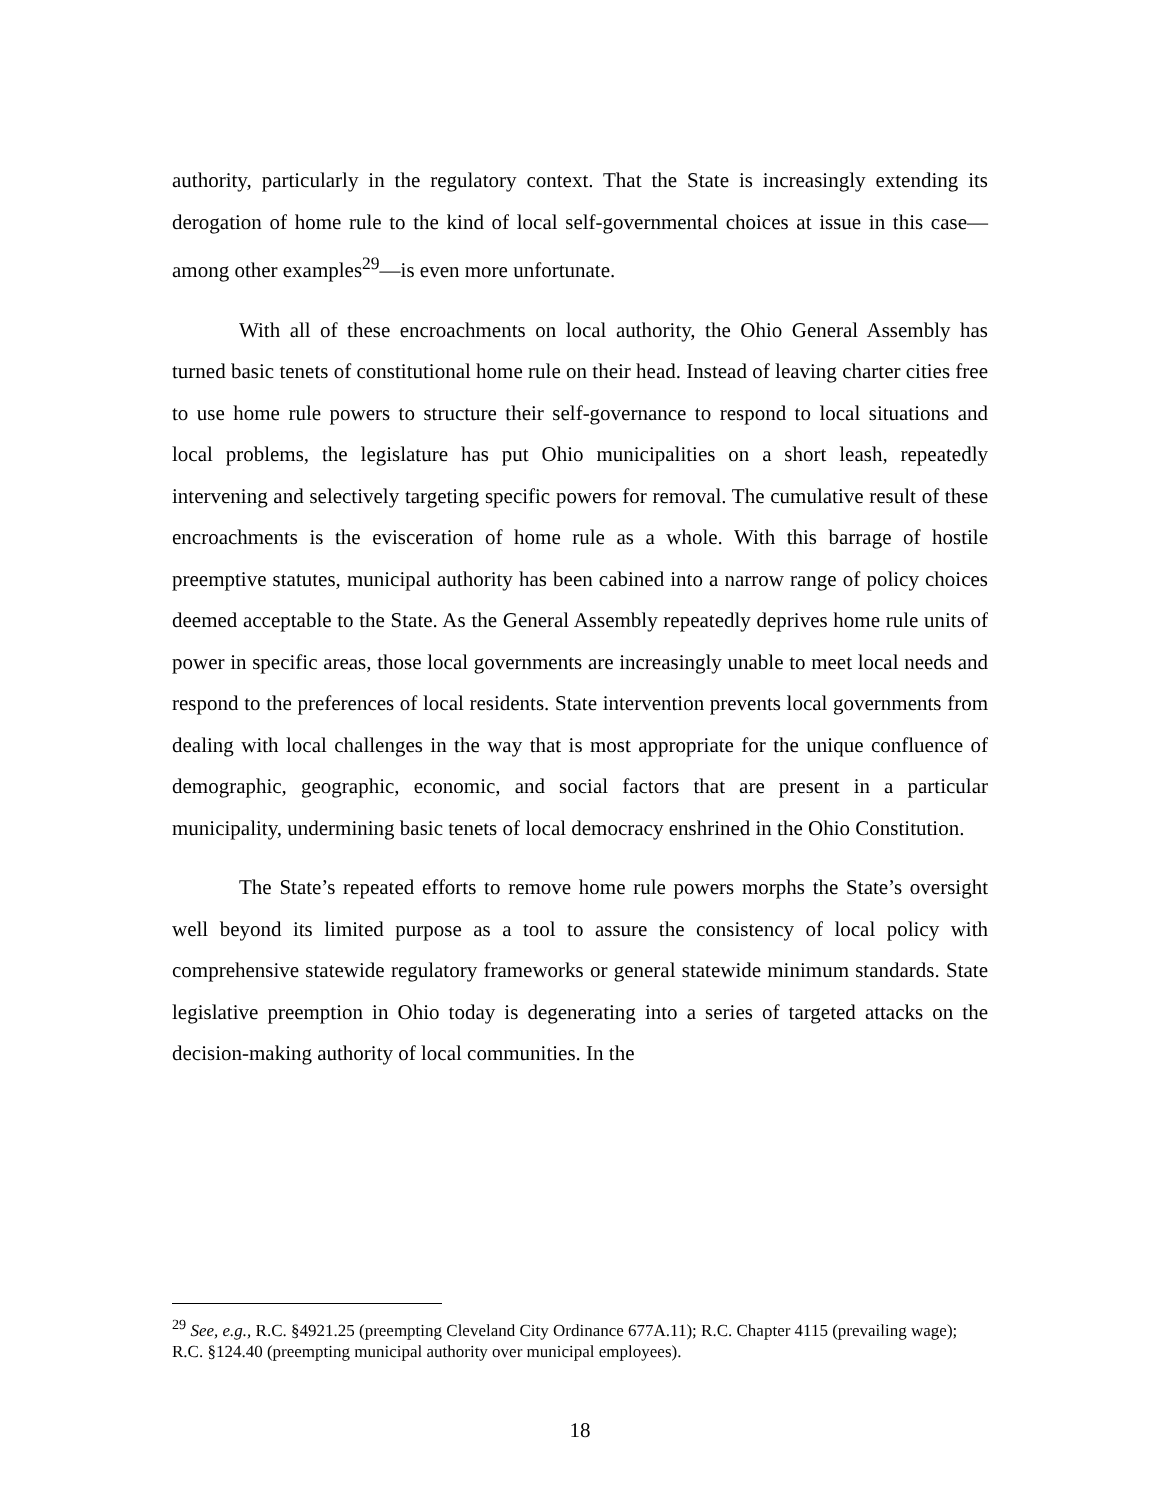authority, particularly in the regulatory context. That the State is increasingly extending its derogation of home rule to the kind of local self-governmental choices at issue in this case—among other examples<sup>29</sup>—is even more unfortunate.
With all of these encroachments on local authority, the Ohio General Assembly has turned basic tenets of constitutional home rule on their head. Instead of leaving charter cities free to use home rule powers to structure their self-governance to respond to local situations and local problems, the legislature has put Ohio municipalities on a short leash, repeatedly intervening and selectively targeting specific powers for removal. The cumulative result of these encroachments is the evisceration of home rule as a whole. With this barrage of hostile preemptive statutes, municipal authority has been cabined into a narrow range of policy choices deemed acceptable to the State. As the General Assembly repeatedly deprives home rule units of power in specific areas, those local governments are increasingly unable to meet local needs and respond to the preferences of local residents. State intervention prevents local governments from dealing with local challenges in the way that is most appropriate for the unique confluence of demographic, geographic, economic, and social factors that are present in a particular municipality, undermining basic tenets of local democracy enshrined in the Ohio Constitution.
The State’s repeated efforts to remove home rule powers morphs the State’s oversight well beyond its limited purpose as a tool to assure the consistency of local policy with comprehensive statewide regulatory frameworks or general statewide minimum standards. State legislative preemption in Ohio today is degenerating into a series of targeted attacks on the decision-making authority of local communities. In the
<sup>29</sup> See, e.g., R.C. §4921.25 (preempting Cleveland City Ordinance 677A.11); R.C. Chapter 4115 (prevailing wage); R.C. §124.40 (preempting municipal authority over municipal employees).
18